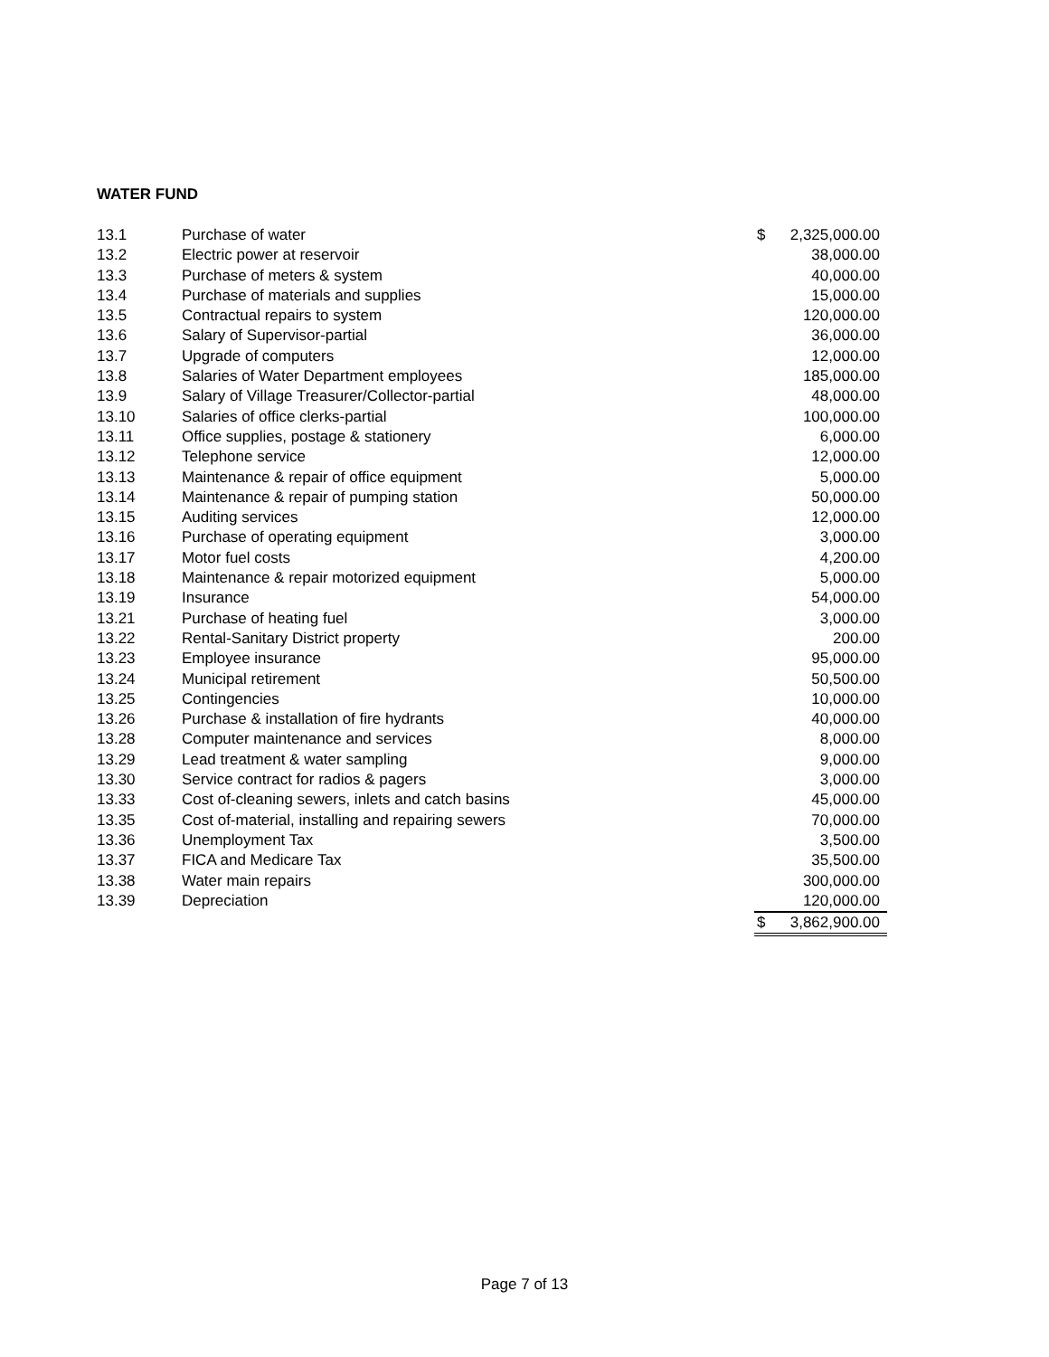WATER FUND
| 13.1 | Purchase of water | $ | 2,325,000.00 |
| 13.2 | Electric power at reservoir | | 38,000.00 |
| 13.3 | Purchase of meters & system | | 40,000.00 |
| 13.4 | Purchase of materials and supplies | | 15,000.00 |
| 13.5 | Contractual repairs to system | | 120,000.00 |
| 13.6 | Salary of Supervisor-partial | | 36,000.00 |
| 13.7 | Upgrade of computers | | 12,000.00 |
| 13.8 | Salaries of Water Department employees | | 185,000.00 |
| 13.9 | Salary of Village Treasurer/Collector-partial | | 48,000.00 |
| 13.10 | Salaries of office clerks-partial | | 100,000.00 |
| 13.11 | Office supplies, postage & stationery | | 6,000.00 |
| 13.12 | Telephone service | | 12,000.00 |
| 13.13 | Maintenance & repair of office equipment | | 5,000.00 |
| 13.14 | Maintenance & repair of pumping station | | 50,000.00 |
| 13.15 | Auditing services | | 12,000.00 |
| 13.16 | Purchase of operating equipment | | 3,000.00 |
| 13.17 | Motor fuel costs | | 4,200.00 |
| 13.18 | Maintenance & repair motorized equipment | | 5,000.00 |
| 13.19 | Insurance | | 54,000.00 |
| 13.21 | Purchase of heating fuel | | 3,000.00 |
| 13.22 | Rental-Sanitary District property | | 200.00 |
| 13.23 | Employee insurance | | 95,000.00 |
| 13.24 | Municipal retirement | | 50,500.00 |
| 13.25 | Contingencies | | 10,000.00 |
| 13.26 | Purchase & installation of fire hydrants | | 40,000.00 |
| 13.28 | Computer maintenance and services | | 8,000.00 |
| 13.29 | Lead treatment & water sampling | | 9,000.00 |
| 13.30 | Service contract for radios & pagers | | 3,000.00 |
| 13.33 | Cost of-cleaning sewers, inlets and catch basins | | 45,000.00 |
| 13.35 | Cost of-material, installing and repairing sewers | | 70,000.00 |
| 13.36 | Unemployment Tax | | 3,500.00 |
| 13.37 | FICA and Medicare Tax | | 35,500.00 |
| 13.38 | Water main repairs | | 300,000.00 |
| 13.39 | Depreciation | | 120,000.00 |
| | | $ | 3,862,900.00 |
Page 7 of 13